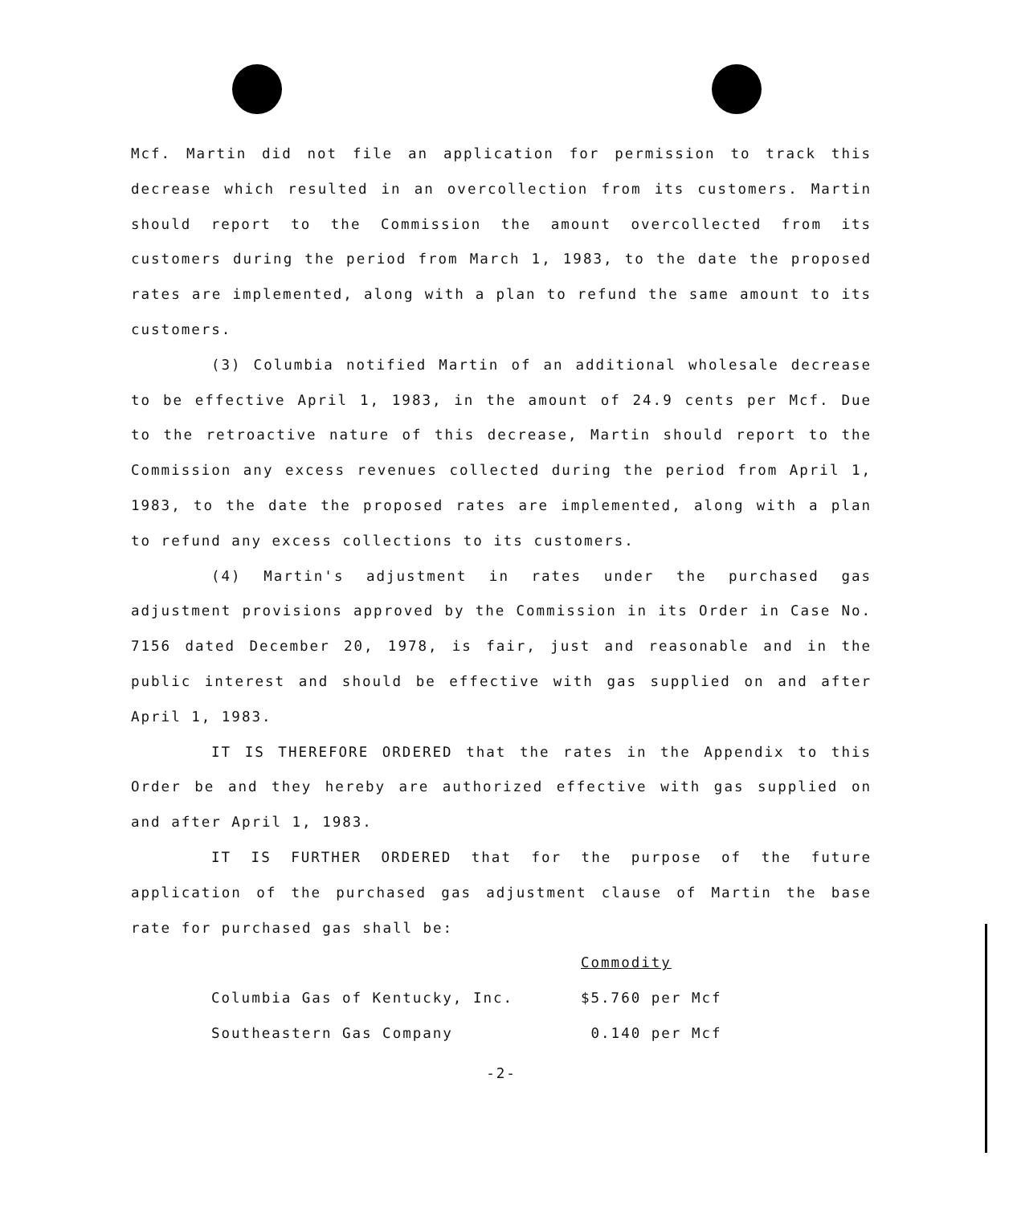Mcf. Martin did not file an application for permission to track this decrease which resulted in an overcollection from its customers. Martin should report to the Commission the amount overcollected from its customers during the period from March 1, 1983, to the date the proposed rates are implemented, along with a plan to refund the same amount to its customers.
(3) Columbia notified Martin of an additional wholesale decrease to be effective April 1, 1983, in the amount of 24.9 cents per Mcf. Due to the retroactive nature of this decrease, Martin should report to the Commission any excess revenues collected during the period from April 1, 1983, to the date the proposed rates are implemented, along with a plan to refund any excess collections to its customers.
(4) Martin's adjustment in rates under the purchased gas adjustment provisions approved by the Commission in its Order in Case No. 7156 dated December 20, 1978, is fair, just and reasonable and in the public interest and should be effective with gas supplied on and after April 1, 1983.
IT IS THEREFORE ORDERED that the rates in the Appendix to this Order be and they hereby are authorized effective with gas supplied on and after April 1, 1983.
IT IS FURTHER ORDERED that for the purpose of the future application of the purchased gas adjustment clause of Martin the base rate for purchased gas shall be:
| | Commodity |
| Columbia Gas of Kentucky, Inc. | $5.760 per Mcf |
| Southeastern Gas Company | 0.140 per Mcf |
-2-